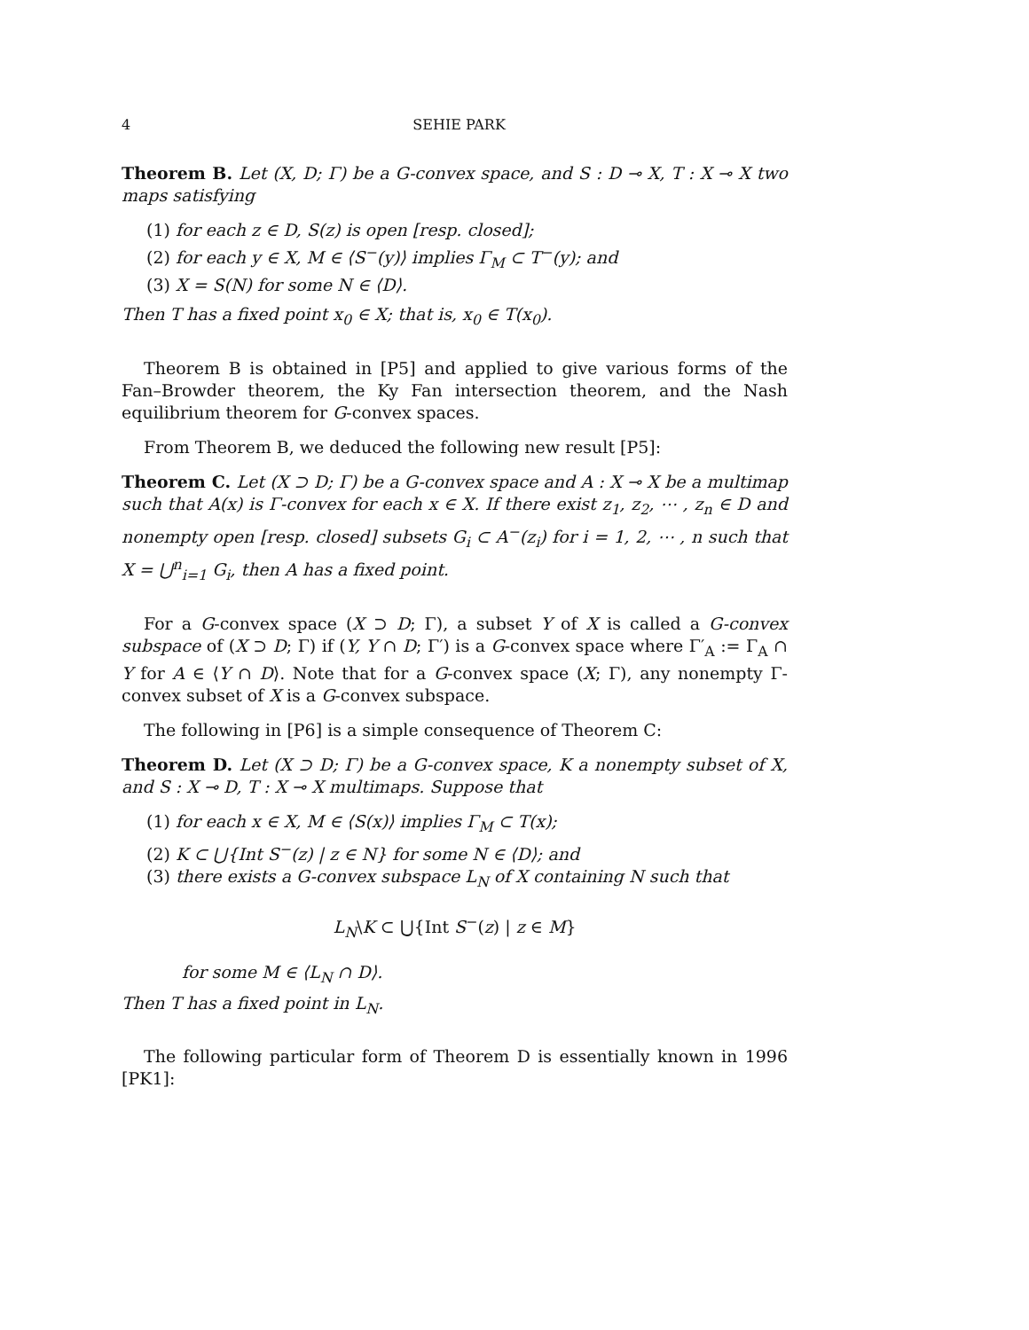4 SEHIE PARK
Theorem B. Let (X, D; Γ) be a G-convex space, and S : D ⊸ X, T : X ⊸ X two maps satisfying
(1) for each z ∈ D, S(z) is open [resp. closed];
(2) for each y ∈ X, M ∈ ⟨S<sup>−</sup>(y)⟩ implies Γ<sub>M</sub> ⊂ T<sup>−</sup>(y); and
(3) X = S(N) for some N ∈ ⟨D⟩.
Then T has a fixed point x<sub>0</sub> ∈ X; that is, x<sub>0</sub> ∈ T(x<sub>0</sub>).
Theorem B is obtained in [P5] and applied to give various forms of the Fan–Browder theorem, the Ky Fan intersection theorem, and the Nash equilibrium theorem for G-convex spaces.
From Theorem B, we deduced the following new result [P5]:
Theorem C. Let (X ⊃ D; Γ) be a G-convex space and A : X ⊸ X be a multimap such that A(x) is Γ-convex for each x ∈ X. If there exist z<sub>1</sub>, z<sub>2</sub>, ⋯ , z<sub>n</sub> ∈ D and nonempty open [resp. closed] subsets G<sub>i</sub> ⊂ A<sup>−</sup>(z<sub>i</sub>) for i = 1, 2, ⋯ , n such that X = ⋃<sup>n</sup><sub>i=1</sub> G<sub>i</sub>, then A has a fixed point.
For a G-convex space (X ⊃ D; Γ), a subset Y of X is called a G-convex subspace of (X ⊃ D; Γ) if (Y, Y ∩ D; Γ′) is a G-convex space where Γ′<sub>A</sub> := Γ<sub>A</sub> ∩ Y for A ∈ ⟨Y ∩ D⟩. Note that for a G-convex space (X; Γ), any nonempty Γ-convex subset of X is a G-convex subspace.
The following in [P6] is a simple consequence of Theorem C:
Theorem D. Let (X ⊃ D; Γ) be a G-convex space, K a nonempty subset of X, and S : X ⊸ D, T : X ⊸ X multimaps. Suppose that
(1) for each x ∈ X, M ∈ ⟨S(x)⟩ implies Γ<sub>M</sub> ⊂ T(x);
(2) K ⊂ ⋃{Int S<sup>−</sup>(z) | z ∈ N} for some N ∈ ⟨D⟩; and
(3) there exists a G-convex subspace L<sub>N</sub> of X containing N such that
L<sub>N</sub>\K ⊂ ⋃{Int S<sup>−</sup>(z) | z ∈ M}
for some M ∈ ⟨L<sub>N</sub> ∩ D⟩.
Then T has a fixed point in L<sub>N</sub>.
The following particular form of Theorem D is essentially known in 1996 [PK1]: